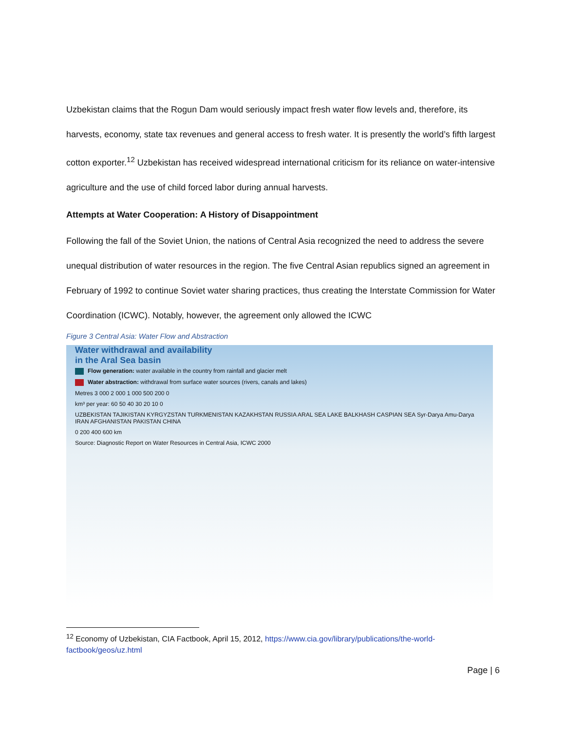Uzbekistan claims that the Rogun Dam would seriously impact fresh water flow levels and, therefore, its harvests, economy, state tax revenues and general access to fresh water. It is presently the world’s fifth largest cotton exporter.<sup>12</sup> Uzbekistan has received widespread international criticism for its reliance on water-intensive agriculture and the use of child forced labor during annual harvests.
Attempts at Water Cooperation: A History of Disappointment
Following the fall of the Soviet Union, the nations of Central Asia recognized the need to address the severe unequal distribution of water resources in the region. The five Central Asian republics signed an agreement in February of 1992 to continue Soviet water sharing practices, thus creating the Interstate Commission for Water Coordination (ICWC). Notably, however, the agreement only allowed the ICWC
Figure 3 Central Asia: Water Flow and Abstraction
Water withdrawal and availability
in the Aral Sea basin
Flow generation: water available in the country from rainfall and glacier melt
Water abstraction: withdrawal from surface water sources (rivers, canals and lakes)
Metres 3 000 2 000 1 000 500 200 0
km³ per year: 60 50 40 30 20 10 0
UZBEKISTAN TAJIKISTAN KYRGYZSTAN TURKMENISTAN KAZAKHSTAN RUSSIA ARAL SEA LAKE BALKHASH CASPIAN SEA Syr-Darya Amu-Darya IRAN AFGHANISTAN PAKISTAN CHINA
0 200 400 600 km
Source: Diagnostic Report on Water Resources in Central Asia, ICWC 2000
<sup>12</sup> Economy of Uzbekistan, CIA Factbook, April 15, 2012, https://www.cia.gov/library/publications/the-world-factbook/geos/uz.html
Page | 6